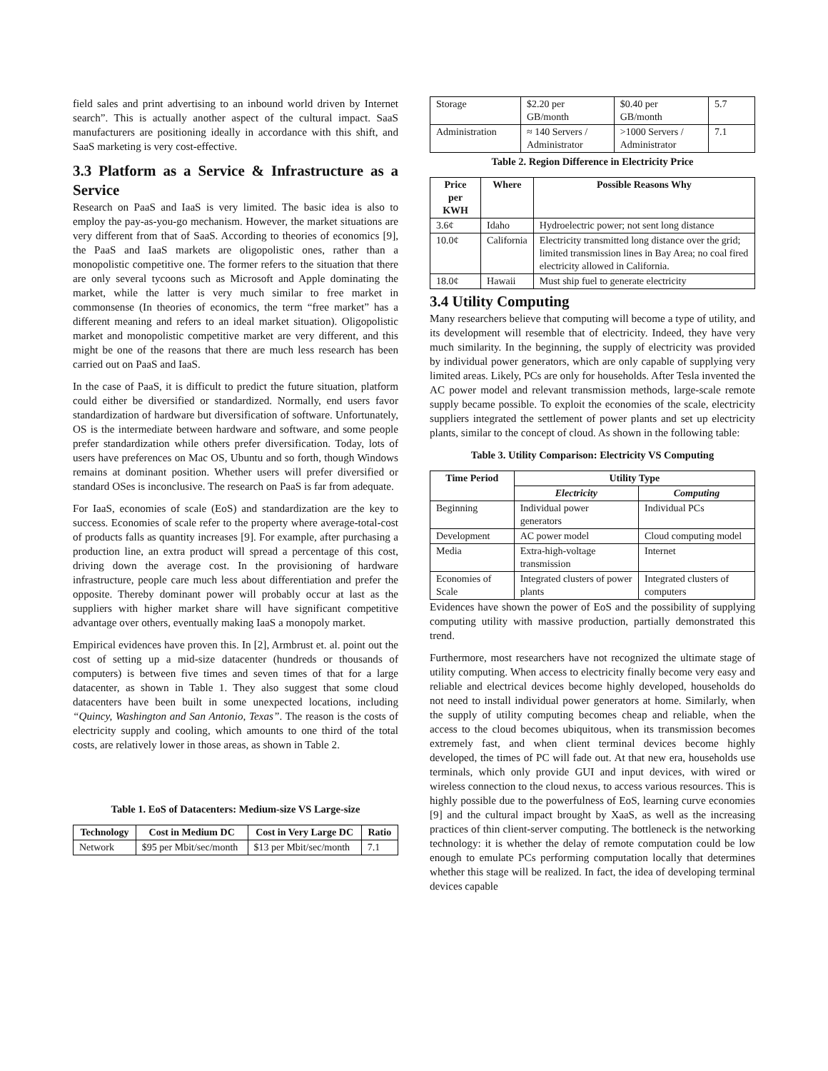field sales and print advertising to an inbound world driven by Internet search”. This is actually another aspect of the cultural impact. SaaS manufacturers are positioning ideally in accordance with this shift, and SaaS marketing is very cost-effective.
3.3 Platform as a Service & Infrastructure as a Service
Research on PaaS and IaaS is very limited. The basic idea is also to employ the pay-as-you-go mechanism. However, the market situations are very different from that of SaaS. According to theories of economics [9], the PaaS and IaaS markets are oligopolistic ones, rather than a monopolistic competitive one. The former refers to the situation that there are only several tycoons such as Microsoft and Apple dominating the market, while the latter is very much similar to free market in commonsense (In theories of economics, the term “free market” has a different meaning and refers to an ideal market situation). Oligopolistic market and monopolistic competitive market are very different, and this might be one of the reasons that there are much less research has been carried out on PaaS and IaaS.
In the case of PaaS, it is difficult to predict the future situation, platform could either be diversified or standardized. Normally, end users favor standardization of hardware but diversification of software. Unfortunately, OS is the intermediate between hardware and software, and some people prefer standardization while others prefer diversification. Today, lots of users have preferences on Mac OS, Ubuntu and so forth, though Windows remains at dominant position. Whether users will prefer diversified or standard OSes is inconclusive. The research on PaaS is far from adequate.
For IaaS, economies of scale (EoS) and standardization are the key to success. Economies of scale refer to the property where average-total-cost of products falls as quantity increases [9]. For example, after purchasing a production line, an extra product will spread a percentage of this cost, driving down the average cost. In the provisioning of hardware infrastructure, people care much less about differentiation and prefer the opposite. Thereby dominant power will probably occur at last as the suppliers with higher market share will have significant competitive advantage over others, eventually making IaaS a monopoly market.
Empirical evidences have proven this. In [2], Armbrust et. al. point out the cost of setting up a mid-size datacenter (hundreds or thousands of computers) is between five times and seven times of that for a large datacenter, as shown in Table 1. They also suggest that some cloud datacenters have been built in some unexpected locations, including “Quincy, Washington and San Antonio, Texas”. The reason is the costs of electricity supply and cooling, which amounts to one third of the total costs, are relatively lower in those areas, as shown in Table 2.
Table 1. EoS of Datacenters: Medium-size VS Large-size
| Technology | Cost in Medium DC | Cost in Very Large DC | Ratio |
| --- | --- | --- | --- |
| Network | $95 per Mbit/sec/month | $13 per Mbit/sec/month | 7.1 |
| Storage | $2.20 per GB/month | $0.40 per GB/month | 5.7 |
| Administration | ≈ 140 Servers / Administrator | >1000 Servers / Administrator | 7.1 |
Table 2. Region Difference in Electricity Price
| Price per KWH | Where | Possible Reasons Why |
| --- | --- | --- |
| 3.6¢ | Idaho | Hydroelectric power; not sent long distance |
| 10.0¢ | California | Electricity transmitted long distance over the grid; limited transmission lines in Bay Area; no coal fired electricity allowed in California. |
| 18.0¢ | Hawaii | Must ship fuel to generate electricity |
3.4 Utility Computing
Many researchers believe that computing will become a type of utility, and its development will resemble that of electricity. Indeed, they have very much similarity. In the beginning, the supply of electricity was provided by individual power generators, which are only capable of supplying very limited areas. Likely, PCs are only for households. After Tesla invented the AC power model and relevant transmission methods, large-scale remote supply became possible. To exploit the economies of the scale, electricity suppliers integrated the settlement of power plants and set up electricity plants, similar to the concept of cloud. As shown in the following table:
Table 3. Utility Comparison: Electricity VS Computing
| Time Period | Utility Type | |
| --- | --- | --- |
| | Electricity | Computing |
| Beginning | Individual power generators | Individual PCs |
| Development | AC power model | Cloud computing model |
| Media | Extra-high-voltage transmission | Internet |
| Economies of Scale | Integrated clusters of power plants | Integrated clusters of computers |
Evidences have shown the power of EoS and the possibility of supplying computing utility with massive production, partially demonstrated this trend.
Furthermore, most researchers have not recognized the ultimate stage of utility computing. When access to electricity finally become very easy and reliable and electrical devices become highly developed, households do not need to install individual power generators at home. Similarly, when the supply of utility computing becomes cheap and reliable, when the access to the cloud becomes ubiquitous, when its transmission becomes extremely fast, and when client terminal devices become highly developed, the times of PC will fade out. At that new era, households use terminals, which only provide GUI and input devices, with wired or wireless connection to the cloud nexus, to access various resources. This is highly possible due to the powerfulness of EoS, learning curve economies [9] and the cultural impact brought by XaaS, as well as the increasing practices of thin client-server computing. The bottleneck is the networking technology: it is whether the delay of remote computation could be low enough to emulate PCs performing computation locally that determines whether this stage will be realized. In fact, the idea of developing terminal devices capable